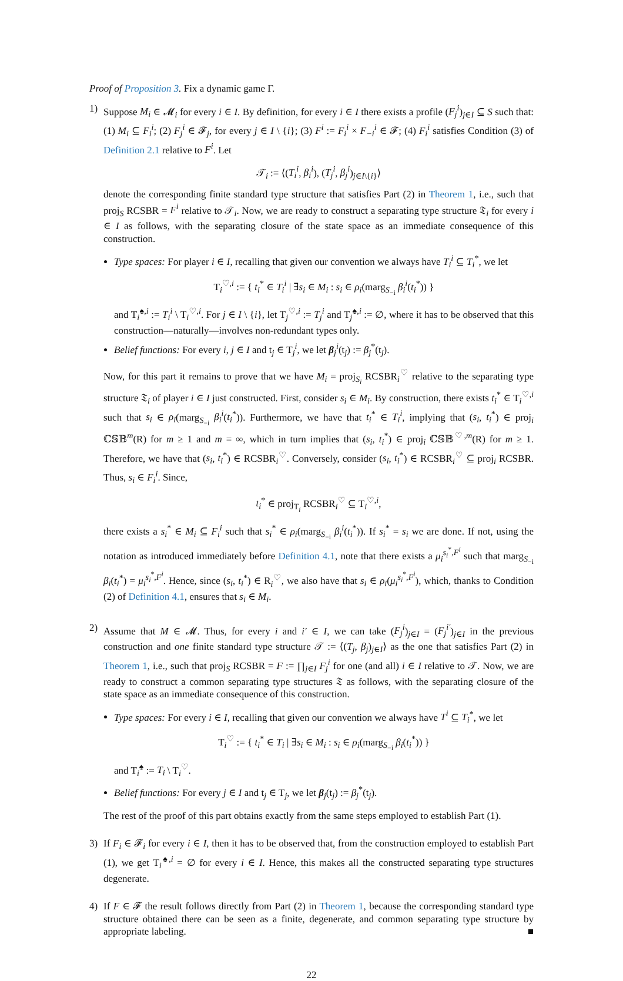Proof of Proposition 3. Fix a dynamic game Γ.
1) Suppose M<sub>i</sub> ∈ 𝓜<sub>i</sub> for every i ∈ I. By definition, for every i ∈ I there exists a profile (F<sub>j</sub><sup>i</sup>)<sub>j∈I</sub> ⊆ S such that: (1) M<sub>i</sub> ⊆ F<sub>i</sub><sup>i</sup>; (2) F<sub>j</sub><sup>i</sup> ∈ 𝓕<sub>j</sub>, for every j ∈ I \ {i}; (3) F<sup>i</sup> := F<sub>i</sub><sup>i</sup> × F<sub>−i</sub><sup>i</sup> ∈ 𝓕; (4) F<sub>i</sub><sup>i</sup> satisfies Condition (3) of Definition 2.1 relative to F<sup>i</sup>. Let
𝒯<sub>i</sub> := ⟨(T<sub>i</sub><sup>i</sup>, β<sub>i</sub><sup>i</sup>), (T<sub>j</sub><sup>i</sup>, β<sub>j</sub><sup>i</sup>)<sub>j∈I\{i}</sub>⟩
denote the corresponding finite standard type structure that satisfies Part (2) in Theorem 1, i.e., such that proj<sub>S</sub> RCSBR = F<sup>i</sup> relative to 𝒯<sub>i</sub>. Now, we are ready to construct a separating type structure 𝔗<sub>i</sub> for every i ∈ I as follows, with the separating closure of the state space as an immediate consequence of this construction.
Type spaces: For player i ∈ I, recalling that given our convention we always have T<sub>i</sub><sup>i</sup> ⊆ T<sub>i</sub><sup>*</sup>, we let
T<sub>i</sub><sup>♡,i</sup> := { t<sub>i</sub><sup>*</sup> ∈ T<sub>i</sub><sup>i</sup> | ∃s<sub>i</sub> ∈ M<sub>i</sub> : s<sub>i</sub> ∈ ρ<sub>i</sub>(marg<sub>S<sub>−i</sub></sub> β<sub>i</sub><sup>i</sup>(t<sub>i</sub><sup>*</sup>)) }
and T<sub>i</sub><sup>♠,i</sup> := T<sub>i</sub><sup>i</sup> \ T<sub>i</sub><sup>♡,i</sup>. For j ∈ I \ {i}, let T<sub>j</sub><sup>♡,i</sup> := T<sub>j</sub><sup>i</sup> and T<sub>j</sub><sup>♠,i</sup> := ∅, where it has to be observed that this construction—naturally—involves non-redundant types only.
Belief functions: For every i, j ∈ I and t<sub>j</sub> ∈ T<sub>j</sub><sup>i</sup>, we let β<sub>j</sub><sup>i</sup>(t<sub>j</sub>) := β<sub>j</sub><sup>*</sup>(t<sub>j</sub>).
Now, for this part it remains to prove that we have M<sub>i</sub> = proj<sub>S<sub>i</sub></sub> RCSBR<sub>i</sub><sup>♡</sup> relative to the separating type structure 𝔗<sub>i</sub> of player i ∈ I just constructed. First, consider s<sub>i</sub> ∈ M<sub>i</sub>. By construction, there exists t<sub>i</sub><sup>*</sup> ∈ T<sub>i</sub><sup>♡,i</sup> such that s<sub>i</sub> ∈ ρ<sub>i</sub>(marg<sub>S<sub>−i</sub></sub> β<sub>i</sub><sup>i</sup>(t<sub>i</sub><sup>*</sup>)). Furthermore, we have that t<sub>i</sub><sup>*</sup> ∈ T<sub>i</sub><sup>i</sup>, implying that (s<sub>i</sub>, t<sub>i</sub><sup>*</sup>) ∈ proj<sub>i</sub> ℂ𝕊𝔹<sup>m</sup>(R) for m ≥ 1 and m = ∞, which in turn implies that (s<sub>i</sub>, t<sub>i</sub><sup>*</sup>) ∈ proj<sub>i</sub> ℂ𝕊𝔹<sup>♡,m</sup>(R) for m ≥ 1. Therefore, we have that (s<sub>i</sub>, t<sub>i</sub><sup>*</sup>) ∈ RCSBR<sub>i</sub><sup>♡</sup>. Conversely, consider (s<sub>i</sub>, t<sub>i</sub><sup>*</sup>) ∈ RCSBR<sub>i</sub><sup>♡</sup> ⊆ proj<sub>i</sub> RCSBR. Thus, s<sub>i</sub> ∈ F<sub>i</sub><sup>i</sup>. Since,
t<sub>i</sub><sup>*</sup> ∈ proj<sub>T<sub>i</sub></sub> RCSBR<sub>i</sub><sup>♡</sup> ⊆ T<sub>i</sub><sup>♡,i</sup>,
there exists a s<sub>i</sub><sup>*</sup> ∈ M<sub>i</sub> ⊆ F<sub>i</sub><sup>i</sup> such that s<sub>i</sub><sup>*</sup> ∈ ρ<sub>i</sub>(marg<sub>S<sub>−i</sub></sub> β<sub>i</sub><sup>i</sup>(t<sub>i</sub><sup>*</sup>)). If s<sub>i</sub><sup>*</sup> = s<sub>i</sub> we are done. If not, using the notation as introduced immediately before Definition 4.1, note that there exists a μ<sub>i</sub><sup>s<sub>i</sub><sup>*</sup>,F<sup>i</sup></sup> such that marg<sub>S<sub>−i</sub></sub> β<sub>i</sub>(t<sub>i</sub><sup>*</sup>) = μ<sub>i</sub><sup>s<sub>i</sub><sup>*</sup>,F<sup>i</sup></sup>. Hence, since (s<sub>i</sub>, t<sub>i</sub><sup>*</sup>) ∈ R<sub>i</sub><sup>♡</sup>, we also have that s<sub>i</sub> ∈ ρ<sub>i</sub>(μ<sub>i</sub><sup>s<sub>i</sub><sup>*</sup>,F<sup>i</sup></sup>), which, thanks to Condition (2) of Definition 4.1, ensures that s<sub>i</sub> ∈ M<sub>i</sub>.
2) Assume that M ∈ 𝓜. Thus, for every i and i′ ∈ I, we can take (F<sub>j</sub><sup>i</sup>)<sub>j∈I</sub> = (F<sub>j</sub><sup>i′</sup>)<sub>j∈I</sub> in the previous construction and one finite standard type structure 𝒯 := ⟨(T<sub>j</sub>, β<sub>j</sub>)<sub>j∈I</sub>⟩ as the one that satisfies Part (2) in Theorem 1, i.e., such that proj<sub>S</sub> RCSBR = F := ∏<sub>j∈I</sub> F<sub>j</sub><sup>i</sup> for one (and all) i ∈ I relative to 𝒯. Now, we are ready to construct a common separating type structures 𝔗 as follows, with the separating closure of the state space as an immediate consequence of this construction.
Type spaces: For every i ∈ I, recalling that given our convention we always have T<sup>i</sup> ⊆ T<sub>i</sub><sup>*</sup>, we let
T<sub>i</sub><sup>♡</sup> := { t<sub>i</sub><sup>*</sup> ∈ T<sub>i</sub> | ∃s<sub>i</sub> ∈ M<sub>i</sub> : s<sub>i</sub> ∈ ρ<sub>i</sub>(marg<sub>S<sub>−i</sub></sub> β<sub>i</sub>(t<sub>i</sub><sup>*</sup>)) }
and T<sub>i</sub><sup>♠</sup> := T<sub>i</sub> \ T<sub>i</sub><sup>♡</sup>.
Belief functions: For every j ∈ I and t<sub>j</sub> ∈ T<sub>j</sub>, we let β<sub>j</sub>(t<sub>j</sub>) := β<sub>j</sub><sup>*</sup>(t<sub>j</sub>).
The rest of the proof of this part obtains exactly from the same steps employed to establish Part (1).
3) If F<sub>i</sub> ∈ 𝓕<sub>i</sub> for every i ∈ I, then it has to be observed that, from the construction employed to establish Part (1), we get T<sub>i</sub><sup>♠,i</sup> = ∅ for every i ∈ I. Hence, this makes all the constructed separating type structures degenerate.
4) If F ∈ 𝓕 the result follows directly from Part (2) in Theorem 1, because the corresponding standard type structure obtained there can be seen as a finite, degenerate, and common separating type structure by appropriate labeling. ■
22